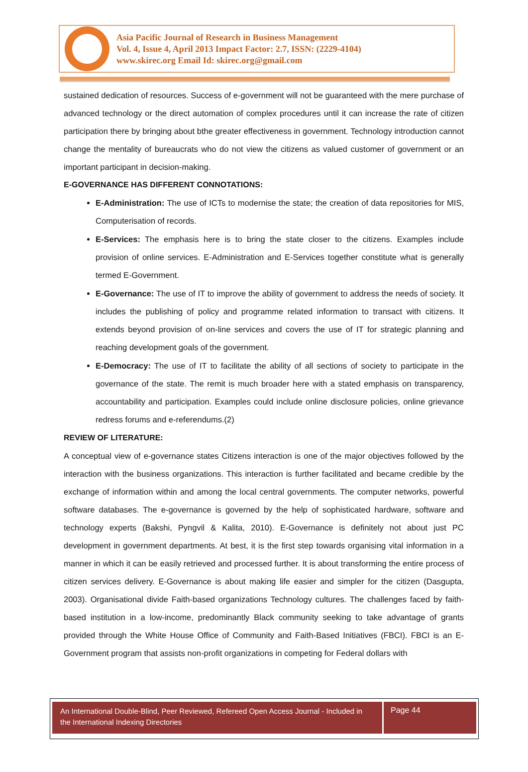Asia Pacific Journal of Research in Business Management
Vol. 4, Issue 4, April 2013 Impact Factor: 2.7, ISSN: (2229-4104)
www.skirec.org Email Id: skirec.org@gmail.com
sustained dedication of resources. Success of e-government will not be guaranteed with the mere purchase of advanced technology or the direct automation of complex procedures until it can increase the rate of citizen participation there by bringing about bthe greater effectiveness in government. Technology introduction cannot change the mentality of bureaucrats who do not view the citizens as valued customer of government or an important participant in decision-making.
E-GOVERNANCE HAS DIFFERENT CONNOTATIONS:
E-Administration: The use of ICTs to modernise the state; the creation of data repositories for MIS, Computerisation of records.
E-Services: The emphasis here is to bring the state closer to the citizens. Examples include provision of online services. E-Administration and E-Services together constitute what is generally termed E-Government.
E-Governance: The use of IT to improve the ability of government to address the needs of society. It includes the publishing of policy and programme related information to transact with citizens. It extends beyond provision of on-line services and covers the use of IT for strategic planning and reaching development goals of the government.
E-Democracy: The use of IT to facilitate the ability of all sections of society to participate in the governance of the state. The remit is much broader here with a stated emphasis on transparency, accountability and participation. Examples could include online disclosure policies, online grievance redress forums and e-referendums.(2)
REVIEW OF LITERATURE:
A conceptual view of e-governance states Citizens interaction is one of the major objectives followed by the interaction with the business organizations. This interaction is further facilitated and became credible by the exchange of information within and among the local central governments. The computer networks, powerful software databases. The e-governance is governed by the help of sophisticated hardware, software and technology experts (Bakshi, Pyngvil & Kalita, 2010). E-Governance is definitely not about just PC development in government departments. At best, it is the first step towards organising vital information in a manner in which it can be easily retrieved and processed further. It is about transforming the entire process of citizen services delivery. E-Governance is about making life easier and simpler for the citizen (Dasgupta, 2003). Organisational divide Faith-based organizations Technology cultures. The challenges faced by faith-based institution in a low-income, predominantly Black community seeking to take advantage of grants provided through the White House Office of Community and Faith-Based Initiatives (FBCI). FBCI is an E-Government program that assists non-profit organizations in competing for Federal dollars with
An International Double-Blind, Peer Reviewed, Refereed Open Access Journal - Included in the International Indexing Directories
Page 44